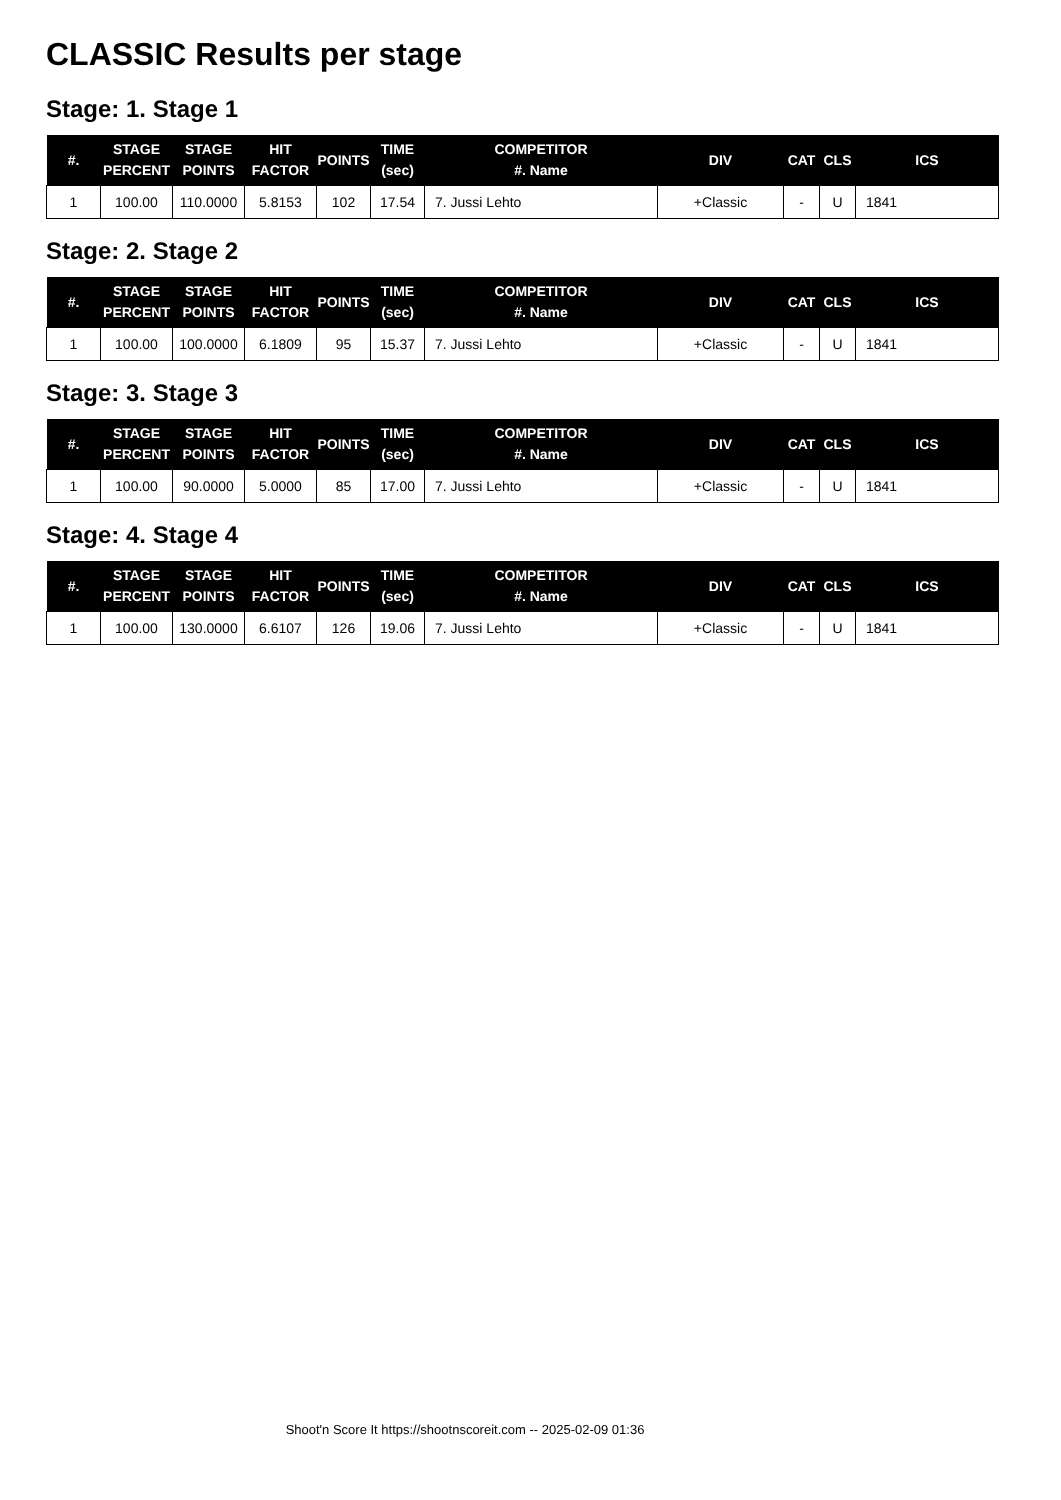CLASSIC Results per stage
Stage: 1. Stage 1
| #. | STAGE PERCENT | STAGE POINTS | HIT FACTOR | POINTS | TIME (sec) | COMPETITOR #. Name | DIV | CAT | CLS | ICS |
| --- | --- | --- | --- | --- | --- | --- | --- | --- | --- | --- |
| 1 | 100.00 | 110.0000 | 5.8153 | 102 | 17.54 | 7. Jussi Lehto | +Classic | - | U | 1841 |
Stage: 2. Stage 2
| #. | STAGE PERCENT | STAGE POINTS | HIT FACTOR | POINTS | TIME (sec) | COMPETITOR #. Name | DIV | CAT | CLS | ICS |
| --- | --- | --- | --- | --- | --- | --- | --- | --- | --- | --- |
| 1 | 100.00 | 100.0000 | 6.1809 | 95 | 15.37 | 7. Jussi Lehto | +Classic | - | U | 1841 |
Stage: 3. Stage 3
| #. | STAGE PERCENT | STAGE POINTS | HIT FACTOR | POINTS | TIME (sec) | COMPETITOR #. Name | DIV | CAT | CLS | ICS |
| --- | --- | --- | --- | --- | --- | --- | --- | --- | --- | --- |
| 1 | 100.00 | 90.0000 | 5.0000 | 85 | 17.00 | 7. Jussi Lehto | +Classic | - | U | 1841 |
Stage: 4. Stage 4
| #. | STAGE PERCENT | STAGE POINTS | HIT FACTOR | POINTS | TIME (sec) | COMPETITOR #. Name | DIV | CAT | CLS | ICS |
| --- | --- | --- | --- | --- | --- | --- | --- | --- | --- | --- |
| 1 | 100.00 | 130.0000 | 6.6107 | 126 | 19.06 | 7. Jussi Lehto | +Classic | - | U | 1841 |
Shoot'n Score It https://shootnscoreit.com -- 2025-02-09 01:36